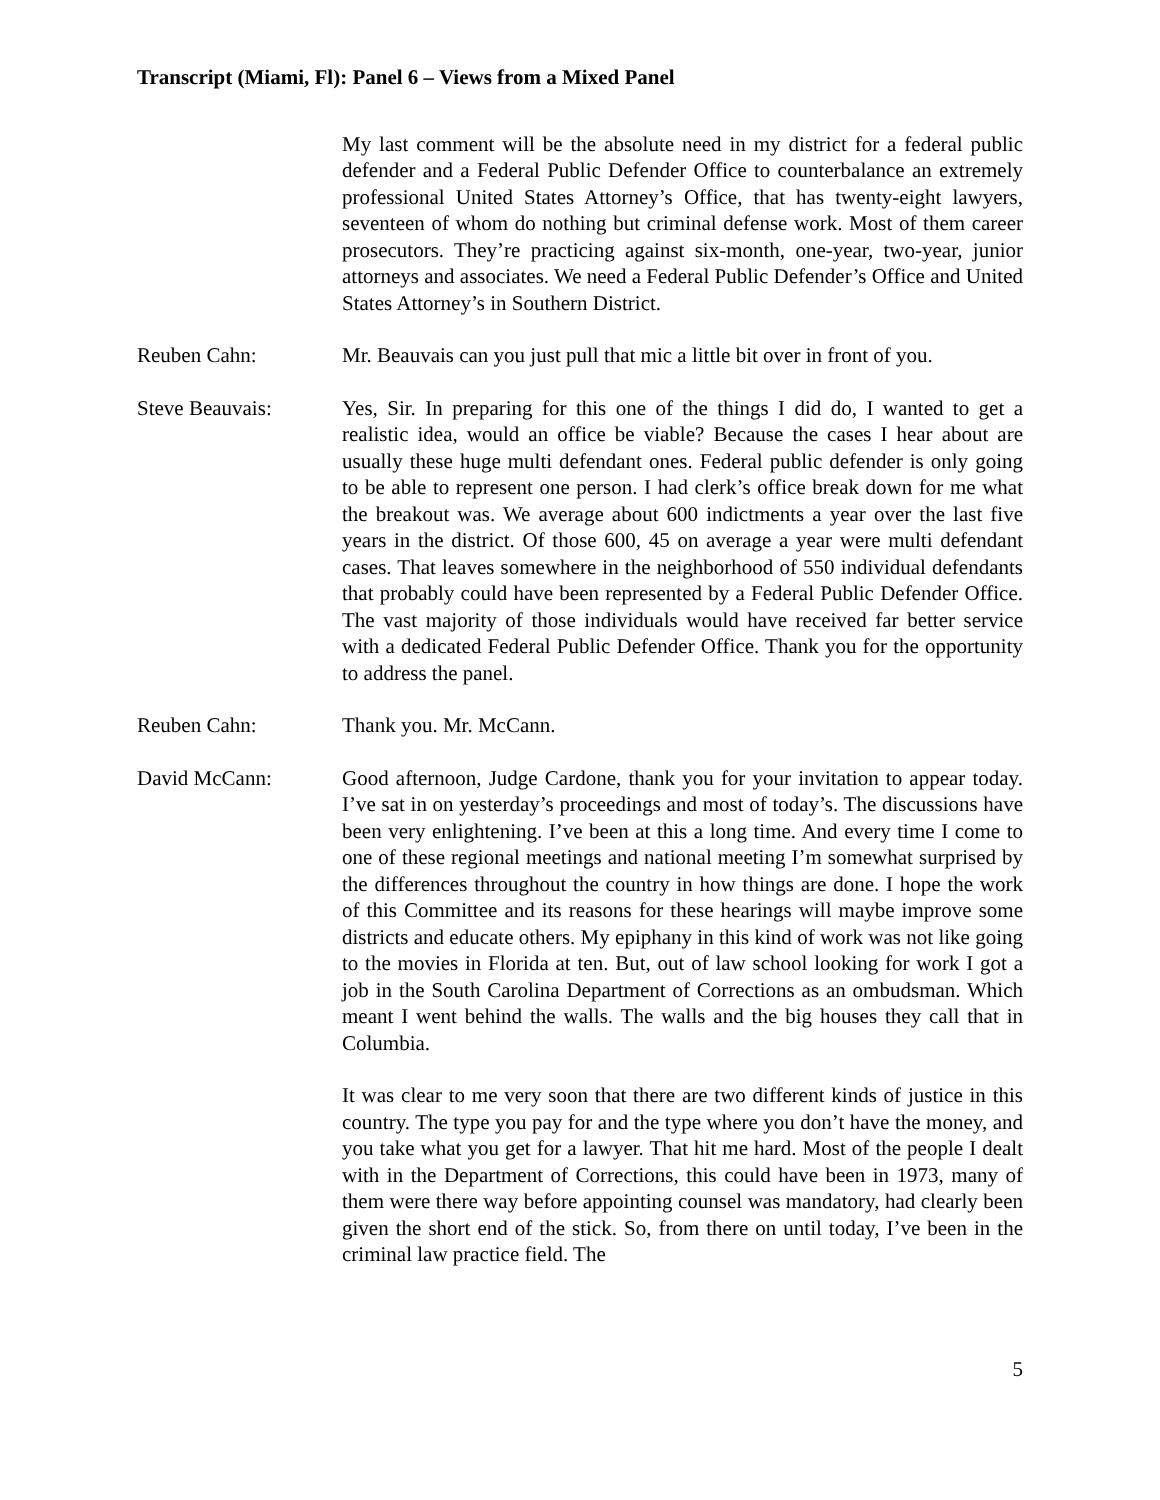Transcript (Miami, Fl): Panel 6 – Views from a Mixed Panel
My last comment will be the absolute need in my district for a federal public defender and a Federal Public Defender Office to counterbalance an extremely professional United States Attorney’s Office, that has twenty-eight lawyers, seventeen of whom do nothing but criminal defense work. Most of them career prosecutors. They’re practicing against six-month, one-year, two-year, junior attorneys and associates. We need a Federal Public Defender’s Office and United States Attorney’s in Southern District.
Reuben Cahn: Mr. Beauvais can you just pull that mic a little bit over in front of you.
Steve Beauvais: Yes, Sir. In preparing for this one of the things I did do, I wanted to get a realistic idea, would an office be viable? Because the cases I hear about are usually these huge multi defendant ones. Federal public defender is only going to be able to represent one person. I had clerk’s office break down for me what the breakout was. We average about 600 indictments a year over the last five years in the district. Of those 600, 45 on average a year were multi defendant cases. That leaves somewhere in the neighborhood of 550 individual defendants that probably could have been represented by a Federal Public Defender Office. The vast majority of those individuals would have received far better service with a dedicated Federal Public Defender Office. Thank you for the opportunity to address the panel.
Reuben Cahn: Thank you. Mr. McCann.
David McCann: Good afternoon, Judge Cardone, thank you for your invitation to appear today. I’ve sat in on yesterday’s proceedings and most of today’s. The discussions have been very enlightening. I’ve been at this a long time. And every time I come to one of these regional meetings and national meeting I’m somewhat surprised by the differences throughout the country in how things are done. I hope the work of this Committee and its reasons for these hearings will maybe improve some districts and educate others. My epiphany in this kind of work was not like going to the movies in Florida at ten. But, out of law school looking for work I got a job in the South Carolina Department of Corrections as an ombudsman. Which meant I went behind the walls. The walls and the big houses they call that in Columbia.
It was clear to me very soon that there are two different kinds of justice in this country. The type you pay for and the type where you don’t have the money, and you take what you get for a lawyer. That hit me hard. Most of the people I dealt with in the Department of Corrections, this could have been in 1973, many of them were there way before appointing counsel was mandatory, had clearly been given the short end of the stick. So, from there on until today, I’ve been in the criminal law practice field. The
5